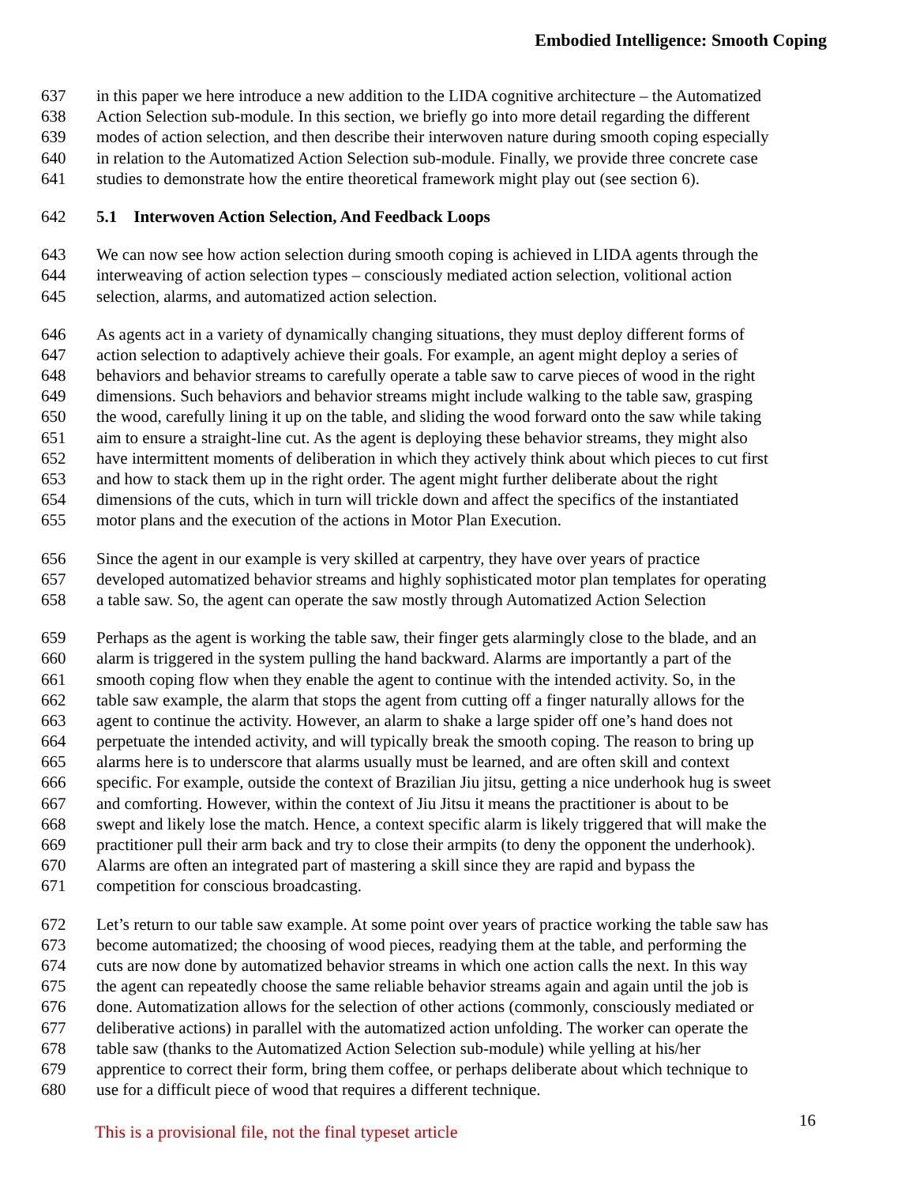Embodied Intelligence: Smooth Coping
637 in this paper we here introduce a new addition to the LIDA cognitive architecture – the Automatized
638 Action Selection sub-module. In this section, we briefly go into more detail regarding the different
639 modes of action selection, and then describe their interwoven nature during smooth coping especially
640 in relation to the Automatized Action Selection sub-module. Finally, we provide three concrete case
641 studies to demonstrate how the entire theoretical framework might play out (see section 6).
642 5.1 Interwoven Action Selection, And Feedback Loops
643 We can now see how action selection during smooth coping is achieved in LIDA agents through the
644 interweaving of action selection types – consciously mediated action selection, volitional action
645 selection, alarms, and automatized action selection.
646 As agents act in a variety of dynamically changing situations, they must deploy different forms of
647 action selection to adaptively achieve their goals. For example, an agent might deploy a series of
648 behaviors and behavior streams to carefully operate a table saw to carve pieces of wood in the right
649 dimensions. Such behaviors and behavior streams might include walking to the table saw, grasping
650 the wood, carefully lining it up on the table, and sliding the wood forward onto the saw while taking
651 aim to ensure a straight-line cut. As the agent is deploying these behavior streams, they might also
652 have intermittent moments of deliberation in which they actively think about which pieces to cut first
653 and how to stack them up in the right order. The agent might further deliberate about the right
654 dimensions of the cuts, which in turn will trickle down and affect the specifics of the instantiated
655 motor plans and the execution of the actions in Motor Plan Execution.
656 Since the agent in our example is very skilled at carpentry, they have over years of practice
657 developed automatized behavior streams and highly sophisticated motor plan templates for operating
658 a table saw. So, the agent can operate the saw mostly through Automatized Action Selection
659 Perhaps as the agent is working the table saw, their finger gets alarmingly close to the blade, and an
660 alarm is triggered in the system pulling the hand backward. Alarms are importantly a part of the
661 smooth coping flow when they enable the agent to continue with the intended activity. So, in the
662 table saw example, the alarm that stops the agent from cutting off a finger naturally allows for the
663 agent to continue the activity. However, an alarm to shake a large spider off one’s hand does not
664 perpetuate the intended activity, and will typically break the smooth coping. The reason to bring up
665 alarms here is to underscore that alarms usually must be learned, and are often skill and context
666 specific. For example, outside the context of Brazilian Jiu jitsu, getting a nice underhook hug is sweet
667 and comforting. However, within the context of Jiu Jitsu it means the practitioner is about to be
668 swept and likely lose the match. Hence, a context specific alarm is likely triggered that will make the
669 practitioner pull their arm back and try to close their armpits (to deny the opponent the underhook).
670 Alarms are often an integrated part of mastering a skill since they are rapid and bypass the
671 competition for conscious broadcasting.
672 Let’s return to our table saw example. At some point over years of practice working the table saw has
673 become automatized; the choosing of wood pieces, readying them at the table, and performing the
674 cuts are now done by automatized behavior streams in which one action calls the next. In this way
675 the agent can repeatedly choose the same reliable behavior streams again and again until the job is
676 done. Automatization allows for the selection of other actions (commonly, consciously mediated or
677 deliberative actions) in parallel with the automatized action unfolding. The worker can operate the
678 table saw (thanks to the Automatized Action Selection sub-module) while yelling at his/her
679 apprentice to correct their form, bring them coffee, or perhaps deliberate about which technique to
680 use for a difficult piece of wood that requires a different technique.
This is a provisional file, not the final typeset article 16